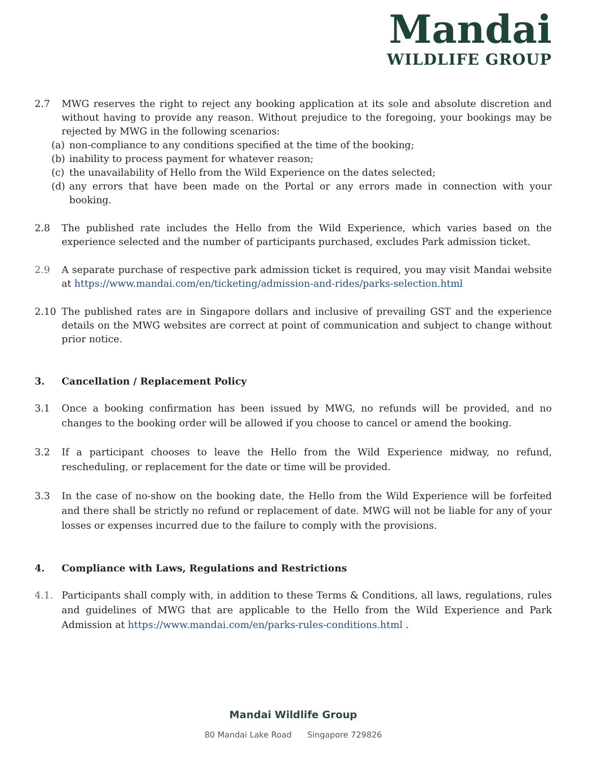Mandai
WILDLIFE GROUP
2.7 MWG reserves the right to reject any booking application at its sole and absolute discretion and without having to provide any reason. Without prejudice to the foregoing, your bookings may be rejected by MWG in the following scenarios:
(a) non-compliance to any conditions specified at the time of the booking;
(b) inability to process payment for whatever reason;
(c) the unavailability of Hello from the Wild Experience on the dates selected;
(d) any errors that have been made on the Portal or any errors made in connection with your booking.
2.8 The published rate includes the Hello from the Wild Experience, which varies based on the experience selected and the number of participants purchased, excludes Park admission ticket.
2.9 A separate purchase of respective park admission ticket is required, you may visit Mandai website at https://www.mandai.com/en/ticketing/admission-and-rides/parks-selection.html
2.10 The published rates are in Singapore dollars and inclusive of prevailing GST and the experience details on the MWG websites are correct at point of communication and subject to change without prior notice.
3. Cancellation / Replacement Policy
3.1 Once a booking confirmation has been issued by MWG, no refunds will be provided, and no changes to the booking order will be allowed if you choose to cancel or amend the booking.
3.2 If a participant chooses to leave the Hello from the Wild Experience midway, no refund, rescheduling, or replacement for the date or time will be provided.
3.3 In the case of no-show on the booking date, the Hello from the Wild Experience will be forfeited and there shall be strictly no refund or replacement of date. MWG will not be liable for any of your losses or expenses incurred due to the failure to comply with the provisions.
4. Compliance with Laws, Regulations and Restrictions
4.1. Participants shall comply with, in addition to these Terms & Conditions, all laws, regulations, rules and guidelines of MWG that are applicable to the Hello from the Wild Experience and Park Admission at https://www.mandai.com/en/parks-rules-conditions.html .
Mandai Wildlife Group
80 Mandai Lake Road Singapore 729826